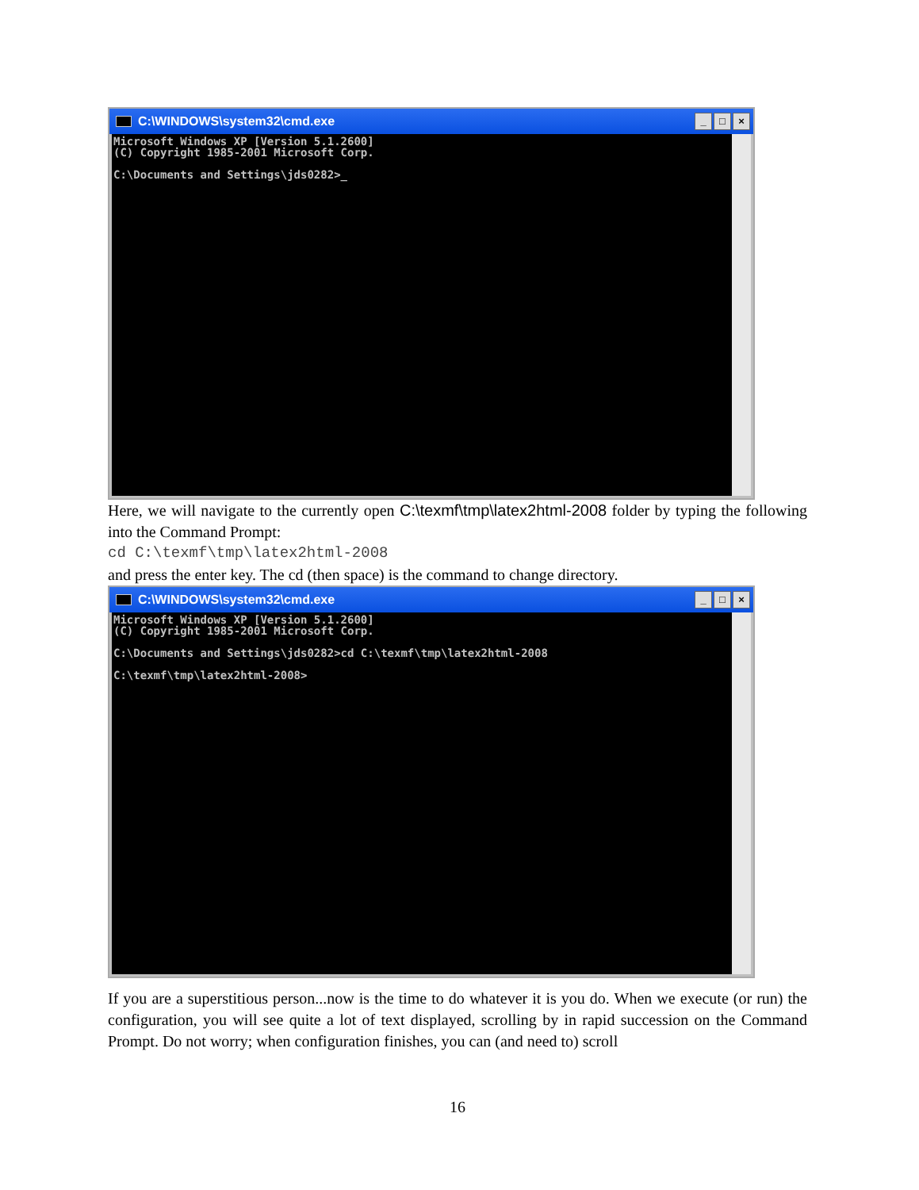C:\WINDOWS\system32\cmd.exe _ □ ×
Microsoft Windows XP [Version 5.1.2600] (C) Copyright 1985-2001 Microsoft Corp. C:\Documents and Settings\jds0282>_
Here, we will navigate to the currently open C:\texmf\tmp\latex2html-2008 folder by typing the following into the Command Prompt:
cd C:\texmf\tmp\latex2html-2008
and press the enter key. The cd (then space) is the command to change directory.
C:\WINDOWS\system32\cmd.exe _ □ ×
Microsoft Windows XP [Version 5.1.2600] (C) Copyright 1985-2001 Microsoft Corp. C:\Documents and Settings\jds0282>cd C:\texmf\tmp\latex2html-2008 C:\texmf\tmp\latex2html-2008>
If you are a superstitious person...now is the time to do whatever it is you do. When we execute (or run) the configuration, you will see quite a lot of text displayed, scrolling by in rapid succession on the Command Prompt. Do not worry; when configuration finishes, you can (and need to) scroll
16